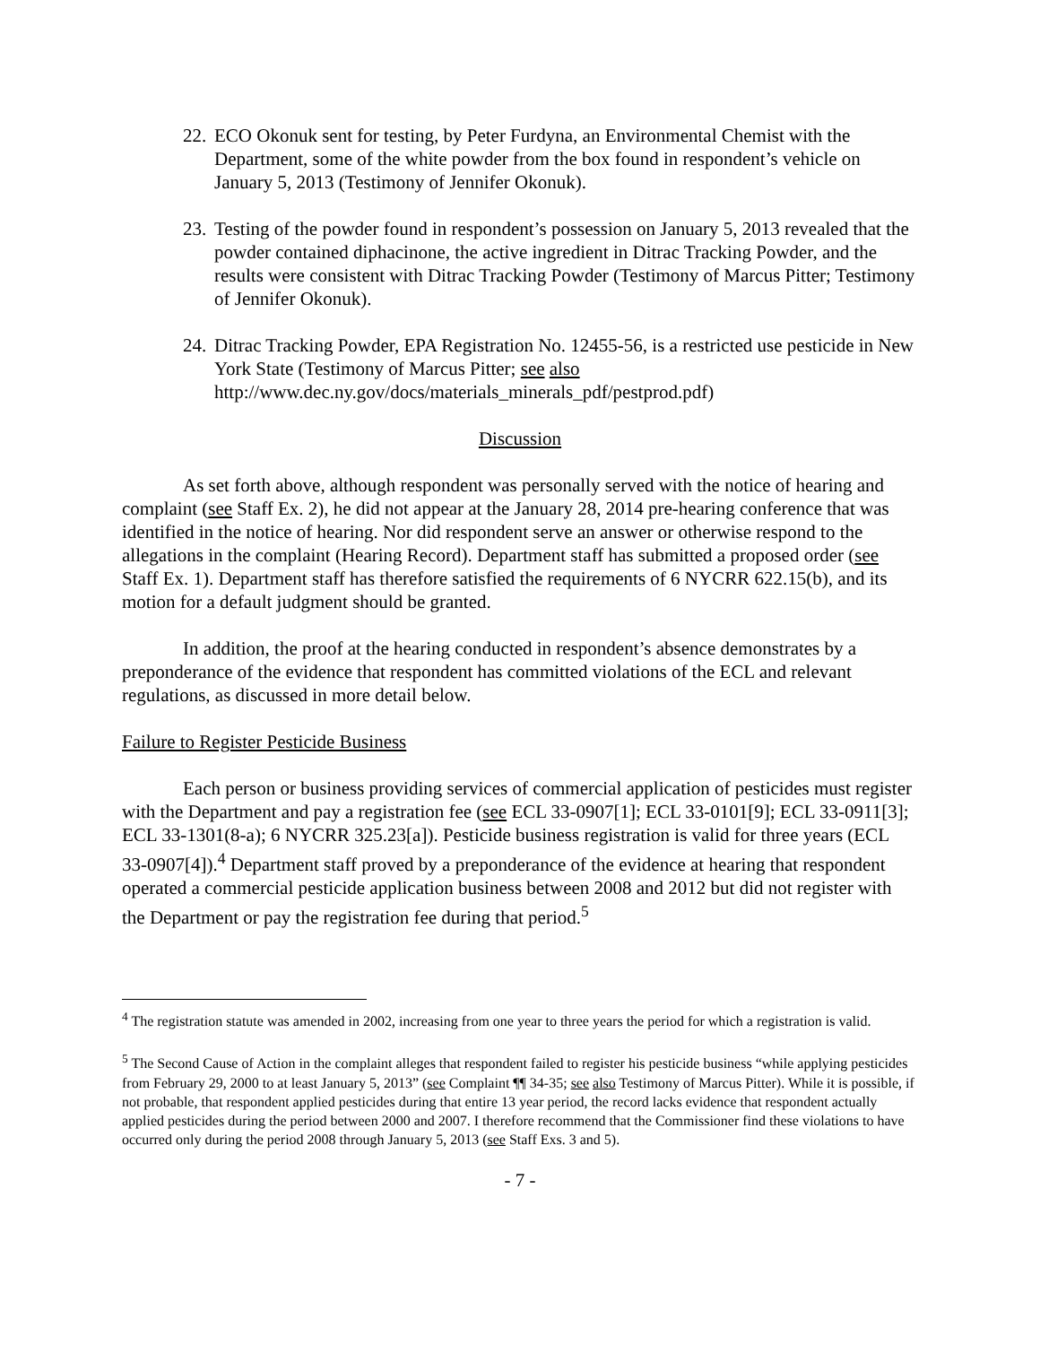22. ECO Okonuk sent for testing, by Peter Furdyna, an Environmental Chemist with the Department, some of the white powder from the box found in respondent’s vehicle on January 5, 2013 (Testimony of Jennifer Okonuk).
23. Testing of the powder found in respondent’s possession on January 5, 2013 revealed that the powder contained diphacinone, the active ingredient in Ditrac Tracking Powder, and the results were consistent with Ditrac Tracking Powder (Testimony of Marcus Pitter; Testimony of Jennifer Okonuk).
24. Ditrac Tracking Powder, EPA Registration No. 12455-56, is a restricted use pesticide in New York State (Testimony of Marcus Pitter; see also http://www.dec.ny.gov/docs/materials_minerals_pdf/pestprod.pdf)
Discussion
As set forth above, although respondent was personally served with the notice of hearing and complaint (see Staff Ex. 2), he did not appear at the January 28, 2014 pre-hearing conference that was identified in the notice of hearing. Nor did respondent serve an answer or otherwise respond to the allegations in the complaint (Hearing Record). Department staff has submitted a proposed order (see Staff Ex. 1). Department staff has therefore satisfied the requirements of 6 NYCRR 622.15(b), and its motion for a default judgment should be granted.
In addition, the proof at the hearing conducted in respondent’s absence demonstrates by a preponderance of the evidence that respondent has committed violations of the ECL and relevant regulations, as discussed in more detail below.
Failure to Register Pesticide Business
Each person or business providing services of commercial application of pesticides must register with the Department and pay a registration fee (see ECL 33-0907[1]; ECL 33-0101[9]; ECL 33-0911[3]; ECL 33-1301(8-a); 6 NYCRR 325.23[a]). Pesticide business registration is valid for three years (ECL 33-0907[4]).<sup>4</sup> Department staff proved by a preponderance of the evidence at hearing that respondent operated a commercial pesticide application business between 2008 and 2012 but did not register with the Department or pay the registration fee during that period.<sup>5</sup>
<sup>4</sup> The registration statute was amended in 2002, increasing from one year to three years the period for which a registration is valid.
<sup>5</sup> The Second Cause of Action in the complaint alleges that respondent failed to register his pesticide business “while applying pesticides from February 29, 2000 to at least January 5, 2013” (see Complaint ¶¶ 34-35; see also Testimony of Marcus Pitter). While it is possible, if not probable, that respondent applied pesticides during that entire 13 year period, the record lacks evidence that respondent actually applied pesticides during the period between 2000 and 2007. I therefore recommend that the Commissioner find these violations to have occurred only during the period 2008 through January 5, 2013 (see Staff Exs. 3 and 5).
- 7 -